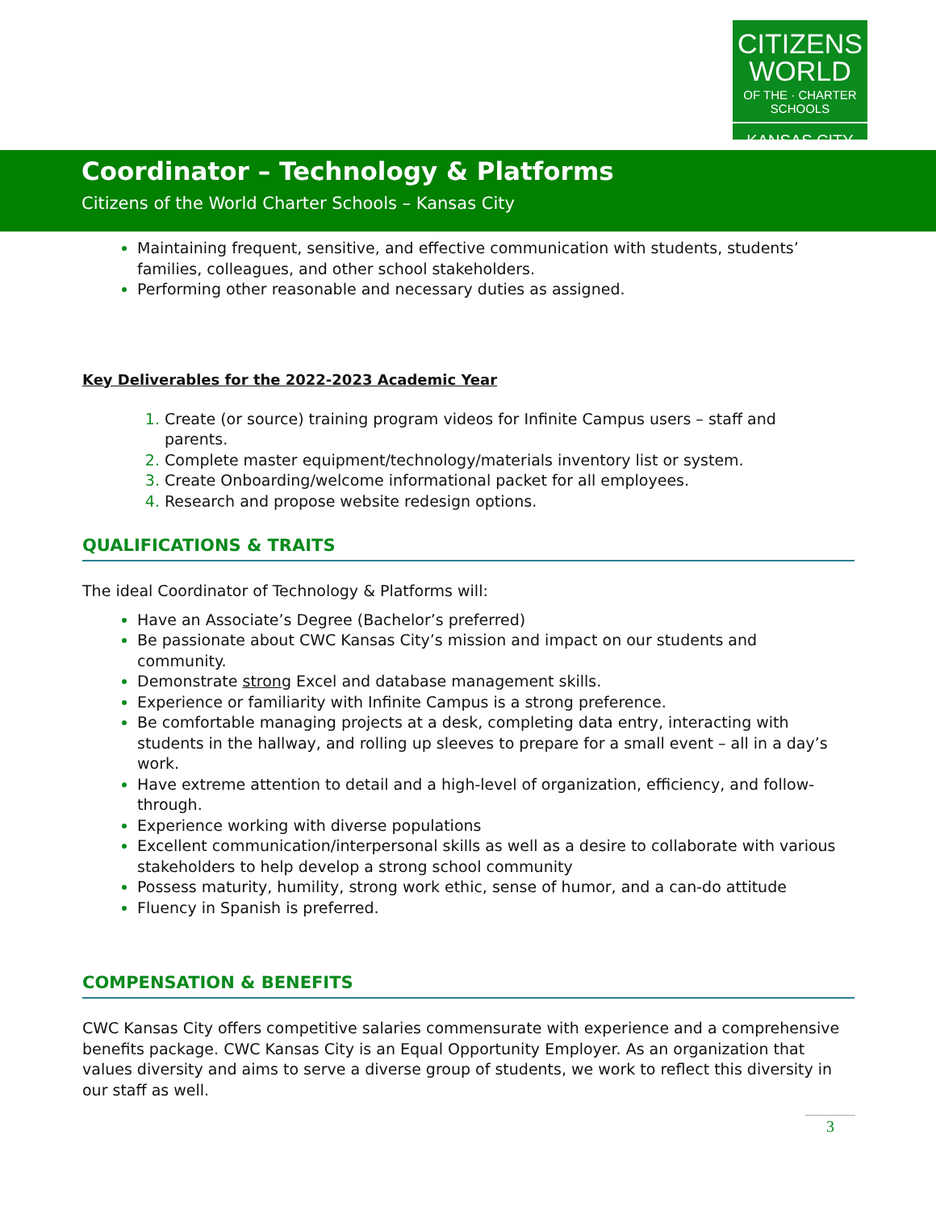CITIZENS
WORLD
OF THE · CHARTER SCHOOLS
KANSAS CITY
Coordinator – Technology & Platforms
Citizens of the World Charter Schools – Kansas City
Maintaining frequent, sensitive, and effective communication with students, students’ families, colleagues, and other school stakeholders.
Performing other reasonable and necessary duties as assigned.
Key Deliverables for the 2022-2023 Academic Year
Create (or source) training program videos for Infinite Campus users – staff and parents.
Complete master equipment/technology/materials inventory list or system.
Create Onboarding/welcome informational packet for all employees.
Research and propose website redesign options.
QUALIFICATIONS & TRAITS
The ideal Coordinator of Technology & Platforms will:
Have an Associate’s Degree (Bachelor’s preferred)
Be passionate about CWC Kansas City’s mission and impact on our students and community.
Demonstrate strong Excel and database management skills.
Experience or familiarity with Infinite Campus is a strong preference.
Be comfortable managing projects at a desk, completing data entry, interacting with students in the hallway, and rolling up sleeves to prepare for a small event – all in a day’s work.
Have extreme attention to detail and a high-level of organization, efficiency, and follow-through.
Experience working with diverse populations
Excellent communication/interpersonal skills as well as a desire to collaborate with various stakeholders to help develop a strong school community
Possess maturity, humility, strong work ethic, sense of humor, and a can-do attitude
Fluency in Spanish is preferred.
COMPENSATION & BENEFITS
CWC Kansas City offers competitive salaries commensurate with experience and a comprehensive benefits package. CWC Kansas City is an Equal Opportunity Employer. As an organization that values diversity and aims to serve a diverse group of students, we work to reflect this diversity in our staff as well.
3